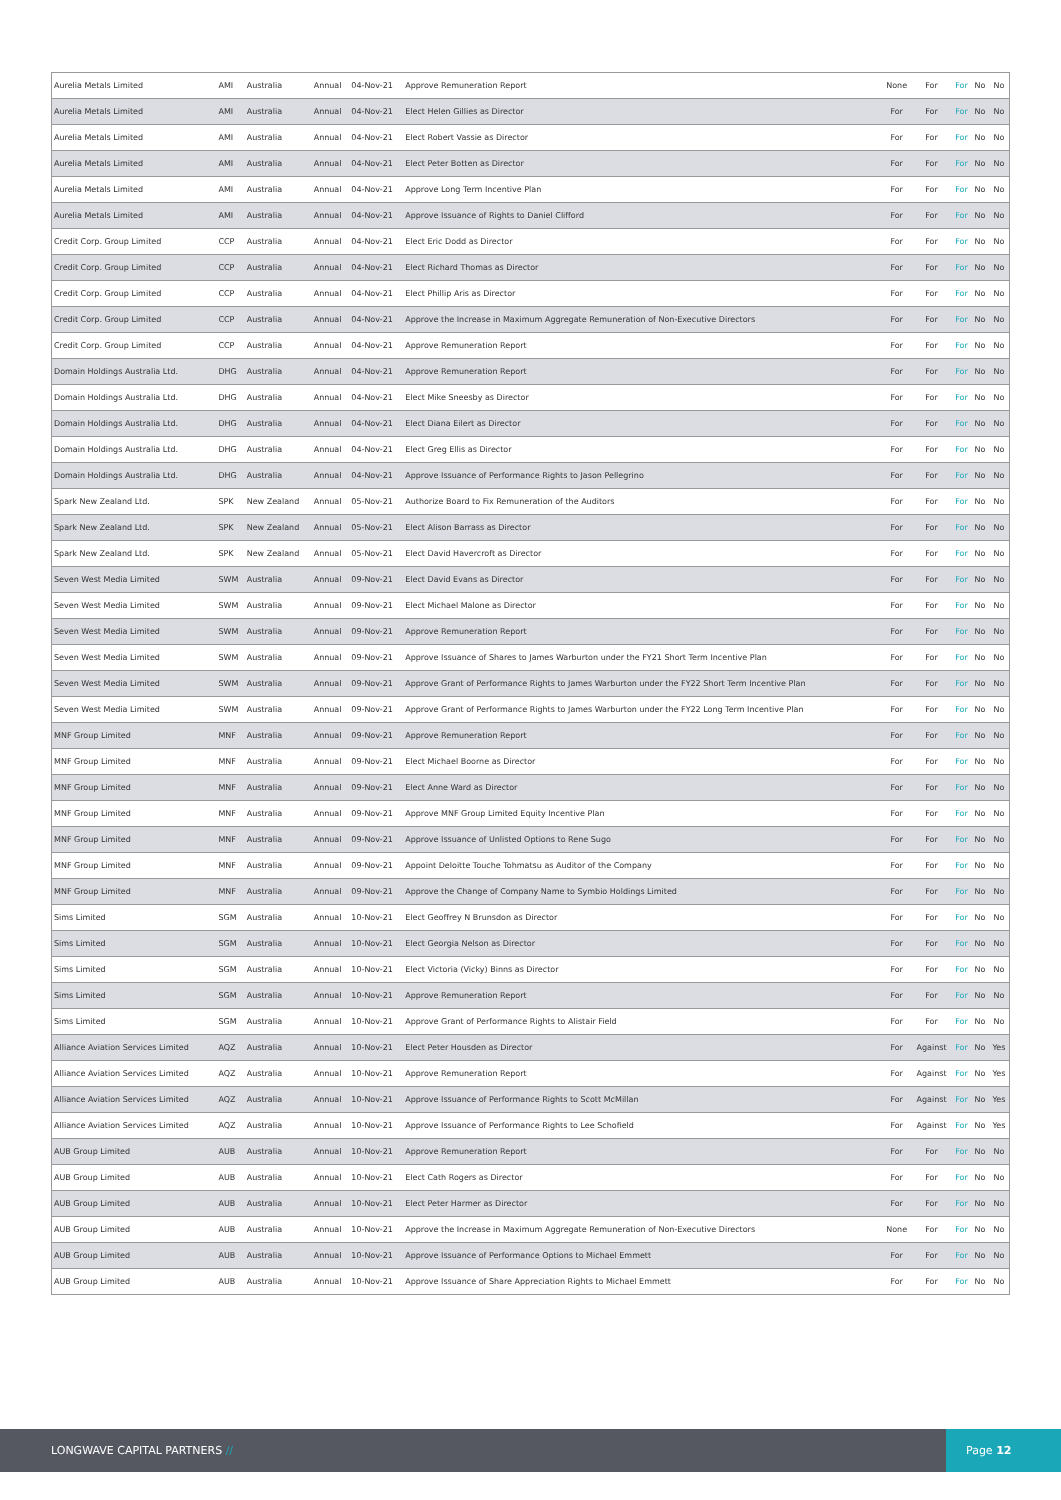| Aurelia Metals Limited | AMI | Australia | Annual | 04-Nov-21 | Approve Remuneration Report | None | For | For | No | No |
| Aurelia Metals Limited | AMI | Australia | Annual | 04-Nov-21 | Elect Helen Gillies as Director | For | For | For | No | No |
| Aurelia Metals Limited | AMI | Australia | Annual | 04-Nov-21 | Elect Robert Vassie as Director | For | For | For | No | No |
| Aurelia Metals Limited | AMI | Australia | Annual | 04-Nov-21 | Elect Peter Botten as Director | For | For | For | No | No |
| Aurelia Metals Limited | AMI | Australia | Annual | 04-Nov-21 | Approve Long Term Incentive Plan | For | For | For | No | No |
| Aurelia Metals Limited | AMI | Australia | Annual | 04-Nov-21 | Approve Issuance of Rights to Daniel Clifford | For | For | For | No | No |
| Credit Corp. Group Limited | CCP | Australia | Annual | 04-Nov-21 | Elect Eric Dodd as Director | For | For | For | No | No |
| Credit Corp. Group Limited | CCP | Australia | Annual | 04-Nov-21 | Elect Richard Thomas as Director | For | For | For | No | No |
| Credit Corp. Group Limited | CCP | Australia | Annual | 04-Nov-21 | Elect Phillip Aris as Director | For | For | For | No | No |
| Credit Corp. Group Limited | CCP | Australia | Annual | 04-Nov-21 | Approve the Increase in Maximum Aggregate Remuneration of Non-Executive Directors | For | For | For | No | No |
| Credit Corp. Group Limited | CCP | Australia | Annual | 04-Nov-21 | Approve Remuneration Report | For | For | For | No | No |
| Domain Holdings Australia Ltd. | DHG | Australia | Annual | 04-Nov-21 | Approve Remuneration Report | For | For | For | No | No |
| Domain Holdings Australia Ltd. | DHG | Australia | Annual | 04-Nov-21 | Elect Mike Sneesby as Director | For | For | For | No | No |
| Domain Holdings Australia Ltd. | DHG | Australia | Annual | 04-Nov-21 | Elect Diana Eilert as Director | For | For | For | No | No |
| Domain Holdings Australia Ltd. | DHG | Australia | Annual | 04-Nov-21 | Elect Greg Ellis as Director | For | For | For | No | No |
| Domain Holdings Australia Ltd. | DHG | Australia | Annual | 04-Nov-21 | Approve Issuance of Performance Rights to Jason Pellegrino | For | For | For | No | No |
| Spark New Zealand Ltd. | SPK | New Zealand | Annual | 05-Nov-21 | Authorize Board to Fix Remuneration of the Auditors | For | For | For | No | No |
| Spark New Zealand Ltd. | SPK | New Zealand | Annual | 05-Nov-21 | Elect Alison Barrass as Director | For | For | For | No | No |
| Spark New Zealand Ltd. | SPK | New Zealand | Annual | 05-Nov-21 | Elect David Havercroft as Director | For | For | For | No | No |
| Seven West Media Limited | SWM | Australia | Annual | 09-Nov-21 | Elect David Evans as Director | For | For | For | No | No |
| Seven West Media Limited | SWM | Australia | Annual | 09-Nov-21 | Elect Michael Malone as Director | For | For | For | No | No |
| Seven West Media Limited | SWM | Australia | Annual | 09-Nov-21 | Approve Remuneration Report | For | For | For | No | No |
| Seven West Media Limited | SWM | Australia | Annual | 09-Nov-21 | Approve Issuance of Shares to James Warburton under the FY21 Short Term Incentive Plan | For | For | For | No | No |
| Seven West Media Limited | SWM | Australia | Annual | 09-Nov-21 | Approve Grant of Performance Rights to James Warburton under the FY22 Short Term Incentive Plan | For | For | For | No | No |
| Seven West Media Limited | SWM | Australia | Annual | 09-Nov-21 | Approve Grant of Performance Rights to James Warburton under the FY22 Long Term Incentive Plan | For | For | For | No | No |
| MNF Group Limited | MNF | Australia | Annual | 09-Nov-21 | Approve Remuneration Report | For | For | For | No | No |
| MNF Group Limited | MNF | Australia | Annual | 09-Nov-21 | Elect Michael Boorne as Director | For | For | For | No | No |
| MNF Group Limited | MNF | Australia | Annual | 09-Nov-21 | Elect Anne Ward as Director | For | For | For | No | No |
| MNF Group Limited | MNF | Australia | Annual | 09-Nov-21 | Approve MNF Group Limited Equity Incentive Plan | For | For | For | No | No |
| MNF Group Limited | MNF | Australia | Annual | 09-Nov-21 | Approve Issuance of Unlisted Options to Rene Sugo | For | For | For | No | No |
| MNF Group Limited | MNF | Australia | Annual | 09-Nov-21 | Appoint Deloitte Touche Tohmatsu as Auditor of the Company | For | For | For | No | No |
| MNF Group Limited | MNF | Australia | Annual | 09-Nov-21 | Approve the Change of Company Name to Symbio Holdings Limited | For | For | For | No | No |
| Sims Limited | SGM | Australia | Annual | 10-Nov-21 | Elect Geoffrey N Brunsdon as Director | For | For | For | No | No |
| Sims Limited | SGM | Australia | Annual | 10-Nov-21 | Elect Georgia Nelson as Director | For | For | For | No | No |
| Sims Limited | SGM | Australia | Annual | 10-Nov-21 | Elect Victoria (Vicky) Binns as Director | For | For | For | No | No |
| Sims Limited | SGM | Australia | Annual | 10-Nov-21 | Approve Remuneration Report | For | For | For | No | No |
| Sims Limited | SGM | Australia | Annual | 10-Nov-21 | Approve Grant of Performance Rights to Alistair Field | For | For | For | No | No |
| Alliance Aviation Services Limited | AQZ | Australia | Annual | 10-Nov-21 | Elect Peter Housden as Director | For | Against | For | No | Yes |
| Alliance Aviation Services Limited | AQZ | Australia | Annual | 10-Nov-21 | Approve Remuneration Report | For | Against | For | No | Yes |
| Alliance Aviation Services Limited | AQZ | Australia | Annual | 10-Nov-21 | Approve Issuance of Performance Rights to Scott McMillan | For | Against | For | No | Yes |
| Alliance Aviation Services Limited | AQZ | Australia | Annual | 10-Nov-21 | Approve Issuance of Performance Rights to Lee Schofield | For | Against | For | No | Yes |
| AUB Group Limited | AUB | Australia | Annual | 10-Nov-21 | Approve Remuneration Report | For | For | For | No | No |
| AUB Group Limited | AUB | Australia | Annual | 10-Nov-21 | Elect Cath Rogers as Director | For | For | For | No | No |
| AUB Group Limited | AUB | Australia | Annual | 10-Nov-21 | Elect Peter Harmer as Director | For | For | For | No | No |
| AUB Group Limited | AUB | Australia | Annual | 10-Nov-21 | Approve the Increase in Maximum Aggregate Remuneration of Non-Executive Directors | None | For | For | No | No |
| AUB Group Limited | AUB | Australia | Annual | 10-Nov-21 | Approve Issuance of Performance Options to Michael Emmett | For | For | For | No | No |
| AUB Group Limited | AUB | Australia | Annual | 10-Nov-21 | Approve Issuance of Share Appreciation Rights to Michael Emmett | For | For | For | No | No |
LONGWAVE CAPITAL PARTNERS //
Page 12